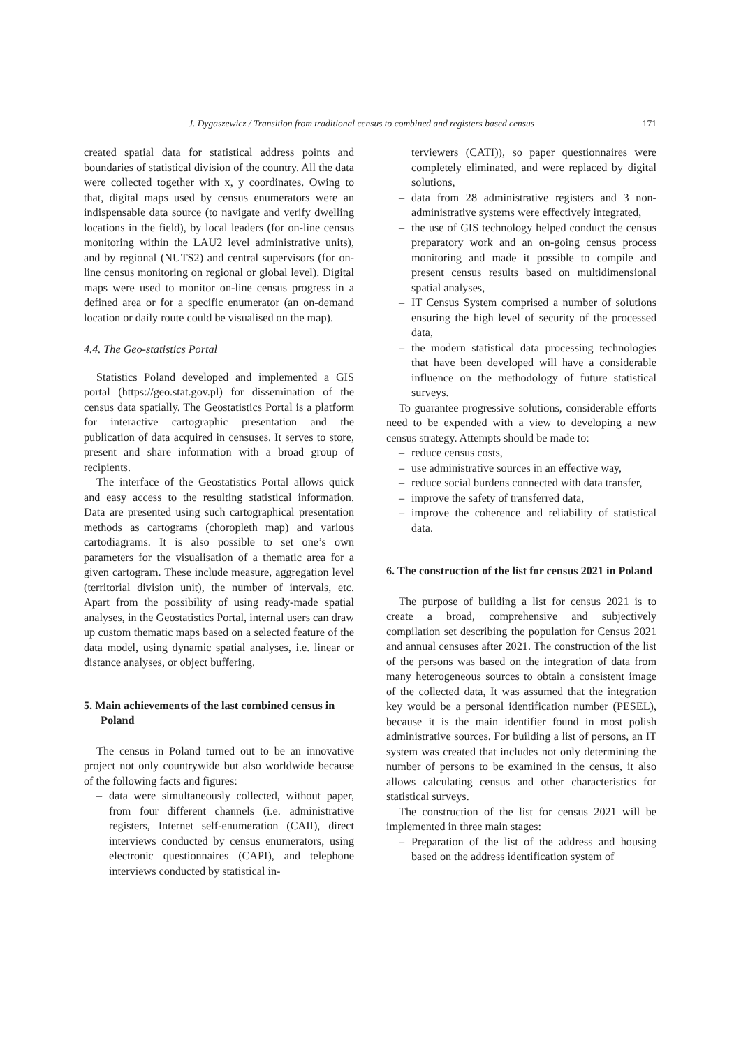J. Dygaszewicz / Transition from traditional census to combined and registers based census 171
created spatial data for statistical address points and boundaries of statistical division of the country. All the data were collected together with x, y coordinates. Owing to that, digital maps used by census enumerators were an indispensable data source (to navigate and verify dwelling locations in the field), by local leaders (for on-line census monitoring within the LAU2 level administrative units), and by regional (NUTS2) and central supervisors (for on-line census monitoring on regional or global level). Digital maps were used to monitor on-line census progress in a defined area or for a specific enumerator (an on-demand location or daily route could be visualised on the map).
4.4. The Geo-statistics Portal
Statistics Poland developed and implemented a GIS portal (https://geo.stat.gov.pl) for dissemination of the census data spatially. The Geostatistics Portal is a platform for interactive cartographic presentation and the publication of data acquired in censuses. It serves to store, present and share information with a broad group of recipients.
The interface of the Geostatistics Portal allows quick and easy access to the resulting statistical information. Data are presented using such cartographical presentation methods as cartograms (choropleth map) and various cartodiagrams. It is also possible to set one’s own parameters for the visualisation of a thematic area for a given cartogram. These include measure, aggregation level (territorial division unit), the number of intervals, etc. Apart from the possibility of using ready-made spatial analyses, in the Geostatistics Portal, internal users can draw up custom thematic maps based on a selected feature of the data model, using dynamic spatial analyses, i.e. linear or distance analyses, or object buffering.
5. Main achievements of the last combined census in Poland
The census in Poland turned out to be an innovative project not only countrywide but also worldwide because of the following facts and figures:
– data were simultaneously collected, without paper, from four different channels (i.e. administrative registers, Internet self-enumeration (CAII), direct interviews conducted by census enumerators, using electronic questionnaires (CAPI), and telephone interviews conducted by statistical in-
terviewers (CATI)), so paper questionnaires were completely eliminated, and were replaced by digital solutions,
– data from 28 administrative registers and 3 non-administrative systems were effectively integrated,
– the use of GIS technology helped conduct the census preparatory work and an on-going census process monitoring and made it possible to compile and present census results based on multidimensional spatial analyses,
– IT Census System comprised a number of solutions ensuring the high level of security of the processed data,
– the modern statistical data processing technologies that have been developed will have a considerable influence on the methodology of future statistical surveys.
To guarantee progressive solutions, considerable efforts need to be expended with a view to developing a new census strategy. Attempts should be made to:
– reduce census costs,
– use administrative sources in an effective way,
– reduce social burdens connected with data transfer,
– improve the safety of transferred data,
– improve the coherence and reliability of statistical data.
6. The construction of the list for census 2021 in Poland
The purpose of building a list for census 2021 is to create a broad, comprehensive and subjectively compilation set describing the population for Census 2021 and annual censuses after 2021. The construction of the list of the persons was based on the integration of data from many heterogeneous sources to obtain a consistent image of the collected data, It was assumed that the integration key would be a personal identification number (PESEL), because it is the main identifier found in most polish administrative sources. For building a list of persons, an IT system was created that includes not only determining the number of persons to be examined in the census, it also allows calculating census and other characteristics for statistical surveys.
The construction of the list for census 2021 will be implemented in three main stages:
– Preparation of the list of the address and housing based on the address identification system of